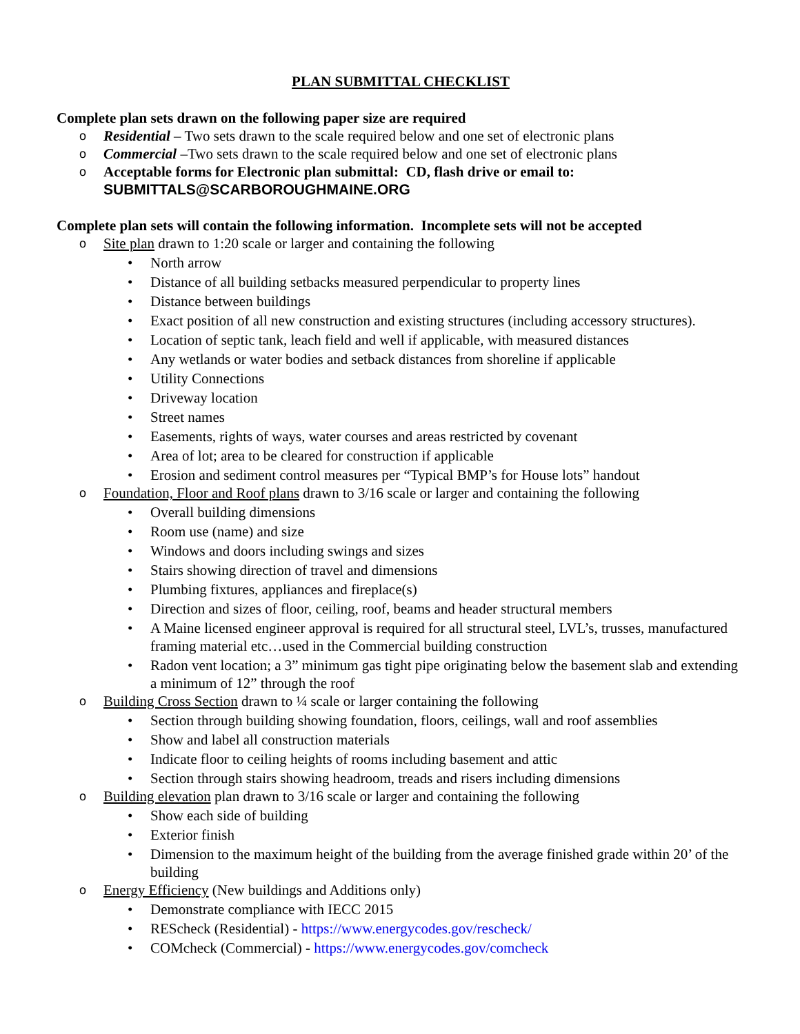PLAN SUBMITTAL CHECKLIST
Complete plan sets drawn on the following paper size are required
o Residential – Two sets drawn to the scale required below and one set of electronic plans
o Commercial –Two sets drawn to the scale required below and one set of electronic plans
o Acceptable forms for Electronic plan submittal: CD, flash drive or email to:
SUBMITTALS@SCARBOROUGHMAINE.ORG
Complete plan sets will contain the following information. Incomplete sets will not be accepted
o Site plan drawn to 1:20 scale or larger and containing the following
• North arrow
• Distance of all building setbacks measured perpendicular to property lines
• Distance between buildings
• Exact position of all new construction and existing structures (including accessory structures).
• Location of septic tank, leach field and well if applicable, with measured distances
• Any wetlands or water bodies and setback distances from shoreline if applicable
• Utility Connections
• Driveway location
• Street names
• Easements, rights of ways, water courses and areas restricted by covenant
• Area of lot; area to be cleared for construction if applicable
• Erosion and sediment control measures per “Typical BMP’s for House lots” handout
o Foundation, Floor and Roof plans drawn to 3/16 scale or larger and containing the following
• Overall building dimensions
• Room use (name) and size
• Windows and doors including swings and sizes
• Stairs showing direction of travel and dimensions
• Plumbing fixtures, appliances and fireplace(s)
• Direction and sizes of floor, ceiling, roof, beams and header structural members
• A Maine licensed engineer approval is required for all structural steel, LVL’s, trusses, manufactured framing material etc…used in the Commercial building construction
• Radon vent location; a 3” minimum gas tight pipe originating below the basement slab and extending a minimum of 12” through the roof
o Building Cross Section drawn to ¼ scale or larger containing the following
• Section through building showing foundation, floors, ceilings, wall and roof assemblies
• Show and label all construction materials
• Indicate floor to ceiling heights of rooms including basement and attic
• Section through stairs showing headroom, treads and risers including dimensions
o Building elevation plan drawn to 3/16 scale or larger and containing the following
• Show each side of building
• Exterior finish
• Dimension to the maximum height of the building from the average finished grade within 20’ of the building
o Energy Efficiency (New buildings and Additions only)
• Demonstrate compliance with IECC 2015
• REScheck (Residential) - https://www.energycodes.gov/rescheck/
• COMcheck (Commercial) - https://www.energycodes.gov/comcheck